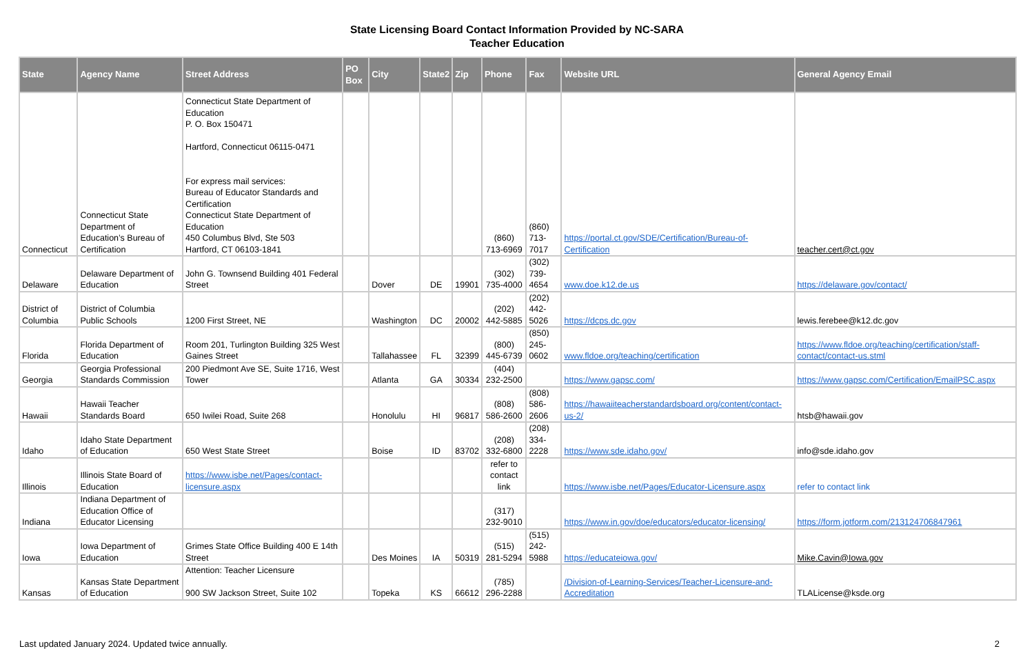State Licensing Board Contact Information Provided by NC-SARA
Teacher Education
| State | Agency Name | Street Address | PO Box | City | State2 | Zip | Phone | Fax | Website URL | General Agency Email |
| --- | --- | --- | --- | --- | --- | --- | --- | --- | --- | --- |
| Connecticut | Connecticut State Department of Education’s Bureau of Certification | Connecticut State Department of Education P. O. Box 150471 Hartford, Connecticut 06115-0471 For express mail services: Bureau of Educator Standards and Certification Connecticut State Department of Education 450 Columbus Blvd, Ste 503 Hartford, CT 06103-1841 | | | | | (860) 713-6969 | (860) 713-7017 | https://portal.ct.gov/SDE/Certification/Bureau-of-Certification | teacher.cert@ct.gov |
| Delaware | Delaware Department of Education | John G. Townsend Building 401 Federal Street | | Dover | DE | 19901 | (302) 735-4000 | (302) 739-4654 | www.doe.k12.de.us | https://delaware.gov/contact/ |
| District of Columbia | District of Columbia Public Schools | 1200 First Street, NE | | Washington | DC | 20002 | (202) 442-5885 | (202) 442-5026 | https://dcps.dc.gov | lewis.ferebee@k12.dc.gov |
| Florida | Florida Department of Education | Room 201, Turlington Building 325 West Gaines Street | | Tallahassee | FL | 32399 | (800) 445-6739 | (850) 245-0602 | www.fldoe.org/teaching/certification | https://www.fldoe.org/teaching/certification/staff-contact/contact-us.stml |
| Georgia | Georgia Professional Standards Commission | 200 Piedmont Ave SE, Suite 1716, West Tower | | Atlanta | GA | 30334 | (404) 232-2500 | | https://www.gapsc.com/ | https://www.gapsc.com/Certification/EmailPSC.aspx |
| Hawaii | Hawaii Teacher Standards Board | 650 Iwilei Road, Suite 268 | | Honolulu | HI | 96817 | (808) 586-2600 | (808) 586-2606 | https://hawaiiteacherstandardsboard.org/content/contact-us-2/ | htsb@hawaii.gov |
| Idaho | Idaho State Department of Education | 650 West State Street | | Boise | ID | 83702 | (208) 332-6800 | (208) 334-2228 | https://www.sde.idaho.gov/ | info@sde.idaho.gov |
| Illinois | Illinois State Board of Education | https://www.isbe.net/Pages/contact-licensure.aspx | | | | | refer to contact link | | https://www.isbe.net/Pages/Educator-Licensure.aspx | refer to contact link |
| Indiana | Indiana Department of Education Office of Educator Licensing | | | | | | (317) 232-9010 | | https://www.in.gov/doe/educators/educator-licensing/ | https://form.jotform.com/213124706847961 |
| Iowa | Iowa Department of Education | Grimes State Office Building 400 E 14th Street | | Des Moines | IA | 50319 | (515) 281-5294 | (515) 242-5988 | https://educateiowa.gov/ | Mike.Cavin@Iowa.gov |
| Kansas | Kansas State Department of Education | Attention: Teacher Licensure 900 SW Jackson Street, Suite 102 | | Topeka | KS | 66612 | (785) 296-2288 | | /Division-of-Learning-Services/Teacher-Licensure-and-Accreditation | TLALicense@ksde.org |
Last updated January 2024. Updated twice annually. 2